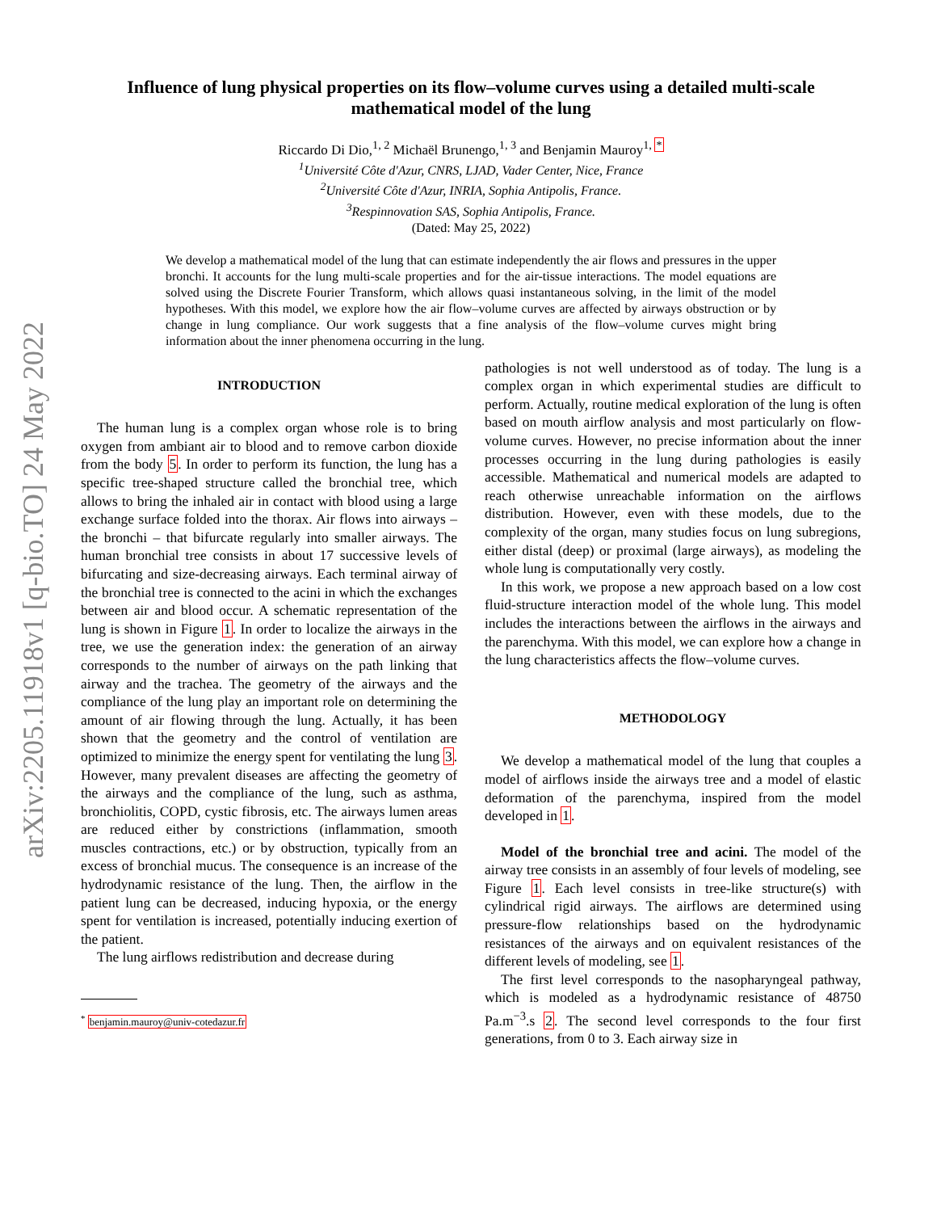arXiv:2205.11918v1 [q-bio.TO] 24 May 2022
Influence of lung physical properties on its flow–volume curves using a detailed multi-scale mathematical model of the lung
Riccardo Di Dio,<sup>1, 2</sup> Michaël Brunengo,<sup>1, 3</sup> and Benjamin Mauroy<sup>1, *</sup>
<sup>1</sup> Université Côte d'Azur, CNRS, LJAD, Vader Center, Nice, France
<sup>2</sup> Université Côte d'Azur, INRIA, Sophia Antipolis, France.
<sup>3</sup> Respinnovation SAS, Sophia Antipolis, France.
(Dated: May 25, 2022)
We develop a mathematical model of the lung that can estimate independently the air flows and pressures in the upper bronchi. It accounts for the lung multi-scale properties and for the air-tissue interactions. The model equations are solved using the Discrete Fourier Transform, which allows quasi instantaneous solving, in the limit of the model hypotheses. With this model, we explore how the air flow–volume curves are affected by airways obstruction or by change in lung compliance. Our work suggests that a fine analysis of the flow–volume curves might bring information about the inner phenomena occurring in the lung.
INTRODUCTION
The human lung is a complex organ whose role is to bring oxygen from ambiant air to blood and to remove carbon dioxide from the body 5. In order to perform its function, the lung has a specific tree-shaped structure called the bronchial tree, which allows to bring the inhaled air in contact with blood using a large exchange surface folded into the thorax. Air flows into airways – the bronchi – that bifurcate regularly into smaller airways. The human bronchial tree consists in about 17 successive levels of bifurcating and size-decreasing airways. Each terminal airway of the bronchial tree is connected to the acini in which the exchanges between air and blood occur. A schematic representation of the lung is shown in Figure 1. In order to localize the airways in the tree, we use the generation index: the generation of an airway corresponds to the number of airways on the path linking that airway and the trachea. The geometry of the airways and the compliance of the lung play an important role on determining the amount of air flowing through the lung. Actually, it has been shown that the geometry and the control of ventilation are optimized to minimize the energy spent for ventilating the lung 3. However, many prevalent diseases are affecting the geometry of the airways and the compliance of the lung, such as asthma, bronchiolitis, COPD, cystic fibrosis, etc. The airways lumen areas are reduced either by constrictions (inflammation, smooth muscles contractions, etc.) or by obstruction, typically from an excess of bronchial mucus. The consequence is an increase of the hydrodynamic resistance of the lung. Then, the airflow in the patient lung can be decreased, inducing hypoxia, or the energy spent for ventilation is increased, potentially inducing exertion of the patient.
The lung airflows redistribution and decrease during
<sup>*</sup> benjamin.mauroy@univ-cotedazur.fr
pathologies is not well understood as of today. The lung is a complex organ in which experimental studies are difficult to perform. Actually, routine medical exploration of the lung is often based on mouth airflow analysis and most particularly on flow-volume curves. However, no precise information about the inner processes occurring in the lung during pathologies is easily accessible. Mathematical and numerical models are adapted to reach otherwise unreachable information on the airflows distribution. However, even with these models, due to the complexity of the organ, many studies focus on lung subregions, either distal (deep) or proximal (large airways), as modeling the whole lung is computationally very costly.
In this work, we propose a new approach based on a low cost fluid-structure interaction model of the whole lung. This model includes the interactions between the airflows in the airways and the parenchyma. With this model, we can explore how a change in the lung characteristics affects the flow–volume curves.
METHODOLOGY
We develop a mathematical model of the lung that couples a model of airflows inside the airways tree and a model of elastic deformation of the parenchyma, inspired from the model developed in 1.
Model of the bronchial tree and acini. The model of the airway tree consists in an assembly of four levels of modeling, see Figure 1. Each level consists in tree-like structure(s) with cylindrical rigid airways. The airflows are determined using pressure-flow relationships based on the hydrodynamic resistances of the airways and on equivalent resistances of the different levels of modeling, see 1.
The first level corresponds to the nasopharyngeal pathway, which is modeled as a hydrodynamic resistance of 48750 Pa.m<sup>−3</sup>.s 2. The second level corresponds to the four first generations, from 0 to 3. Each airway size in